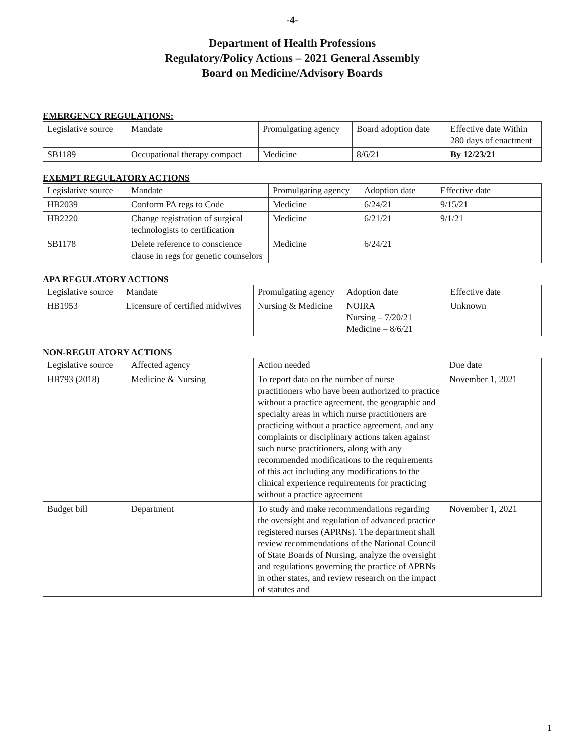-4-
Department of Health Professions
Regulatory/Policy Actions – 2021 General Assembly
Board on Medicine/Advisory Boards
EMERGENCY REGULATIONS:
| Legislative source | Mandate | Promulgating agency | Board adoption date | Effective date Within 280 days of enactment |
| --- | --- | --- | --- | --- |
| SB1189 | Occupational therapy compact | Medicine | 8/6/21 | By 12/23/21 |
EXEMPT REGULATORY ACTIONS
| Legislative source | Mandate | Promulgating agency | Adoption date | Effective date |
| --- | --- | --- | --- | --- |
| HB2039 | Conform PA regs to Code | Medicine | 6/24/21 | 9/15/21 |
| HB2220 | Change registration of surgical technologists to certification | Medicine | 6/21/21 | 9/1/21 |
| SB1178 | Delete reference to conscience clause in regs for genetic counselors | Medicine | 6/24/21 | |
APA REGULATORY ACTIONS
| Legislative source | Mandate | Promulgating agency | Adoption date | Effective date |
| --- | --- | --- | --- | --- |
| HB1953 | Licensure of certified midwives | Nursing & Medicine | NOIRA Nursing – 7/20/21 Medicine – 8/6/21 | Unknown |
NON-REGULATORY ACTIONS
| Legislative source | Affected agency | Action needed | Due date |
| --- | --- | --- | --- |
| HB793 (2018) | Medicine & Nursing | To report data on the number of nurse practitioners who have been authorized to practice without a practice agreement, the geographic and specialty areas in which nurse practitioners are practicing without a practice agreement, and any complaints or disciplinary actions taken against such nurse practitioners, along with any recommended modifications to the requirements of this act including any modifications to the clinical experience requirements for practicing without a practice agreement | November 1, 2021 |
| Budget bill | Department | To study and make recommendations regarding the oversight and regulation of advanced practice registered nurses (APRNs). The department shall review recommendations of the National Council of State Boards of Nursing, analyze the oversight and regulations governing the practice of APRNs in other states, and review research on the impact of statutes and | November 1, 2021 |
1